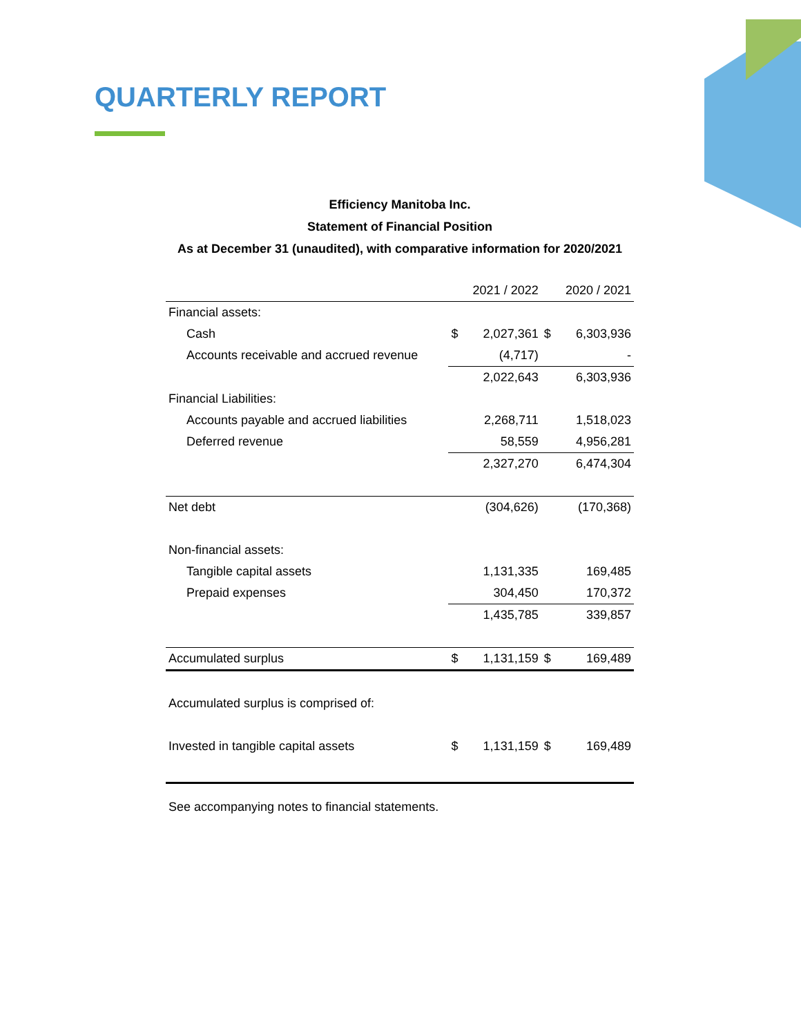QUARTERLY REPORT
Efficiency Manitoba Inc.
Statement of Financial Position
As at December 31 (unaudited), with comparative information for 2020/2021
| | | 2021 / 2022 | | 2020 / 2021 |
| --- | --- | --- | --- | --- |
| Financial assets: | | | | |
| Cash | $ | 2,027,361 | $ | 6,303,936 |
| Accounts receivable and accrued revenue | | (4,717) | | - |
| | | 2,022,643 | | 6,303,936 |
| Financial Liabilities: | | | | |
| Accounts payable and accrued liabilities | | 2,268,711 | | 1,518,023 |
| Deferred revenue | | 58,559 | | 4,956,281 |
| | | 2,327,270 | | 6,474,304 |
| Net debt | | (304,626) | | (170,368) |
| Non-financial assets: | | | | |
| Tangible capital assets | | 1,131,335 | | 169,485 |
| Prepaid expenses | | 304,450 | | 170,372 |
| | | 1,435,785 | | 339,857 |
| Accumulated surplus | $ | 1,131,159 | $ | 169,489 |
| Accumulated surplus is comprised of: | | | | |
| Invested in tangible capital assets | $ | 1,131,159 | $ | 169,489 |
| See accompanying notes to financial statements. | | | | |